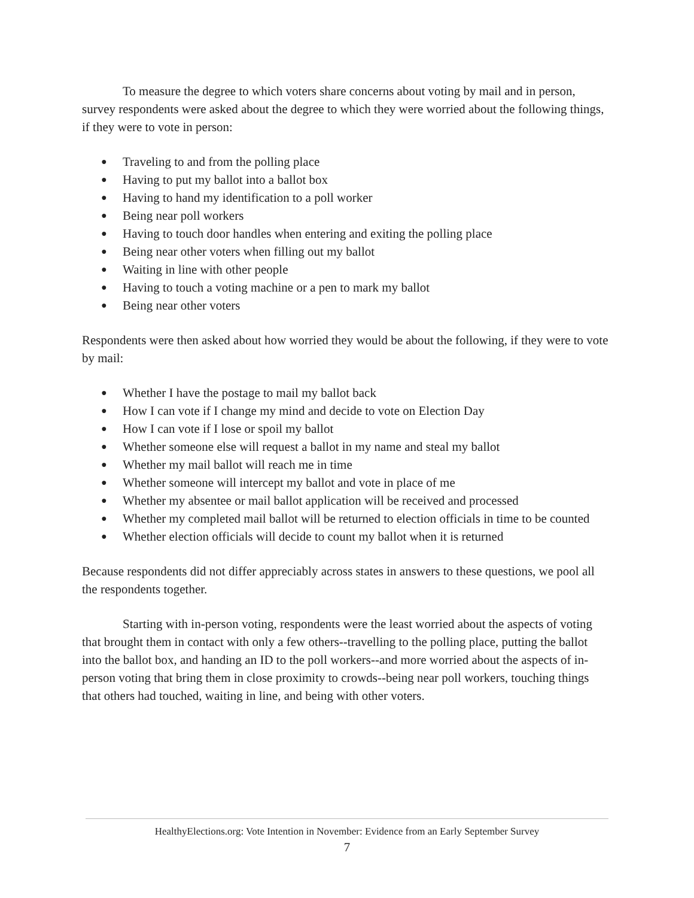To measure the degree to which voters share concerns about voting by mail and in person, survey respondents were asked about the degree to which they were worried about the following things, if they were to vote in person:
● Traveling to and from the polling place
● Having to put my ballot into a ballot box
● Having to hand my identification to a poll worker
● Being near poll workers
● Having to touch door handles when entering and exiting the polling place
● Being near other voters when filling out my ballot
● Waiting in line with other people
● Having to touch a voting machine or a pen to mark my ballot
● Being near other voters
Respondents were then asked about how worried they would be about the following, if they were to vote by mail:
● Whether I have the postage to mail my ballot back
● How I can vote if I change my mind and decide to vote on Election Day
● How I can vote if I lose or spoil my ballot
● Whether someone else will request a ballot in my name and steal my ballot
● Whether my mail ballot will reach me in time
● Whether someone will intercept my ballot and vote in place of me
● Whether my absentee or mail ballot application will be received and processed
● Whether my completed mail ballot will be returned to election officials in time to be counted
● Whether election officials will decide to count my ballot when it is returned
Because respondents did not differ appreciably across states in answers to these questions, we pool all the respondents together.
Starting with in-person voting, respondents were the least worried about the aspects of voting that brought them in contact with only a few others--travelling to the polling place, putting the ballot into the ballot box, and handing an ID to the poll workers--and more worried about the aspects of in-person voting that bring them in close proximity to crowds--being near poll workers, touching things that others had touched, waiting in line, and being with other voters.
HealthyElections.org: Vote Intention in November: Evidence from an Early September Survey
7